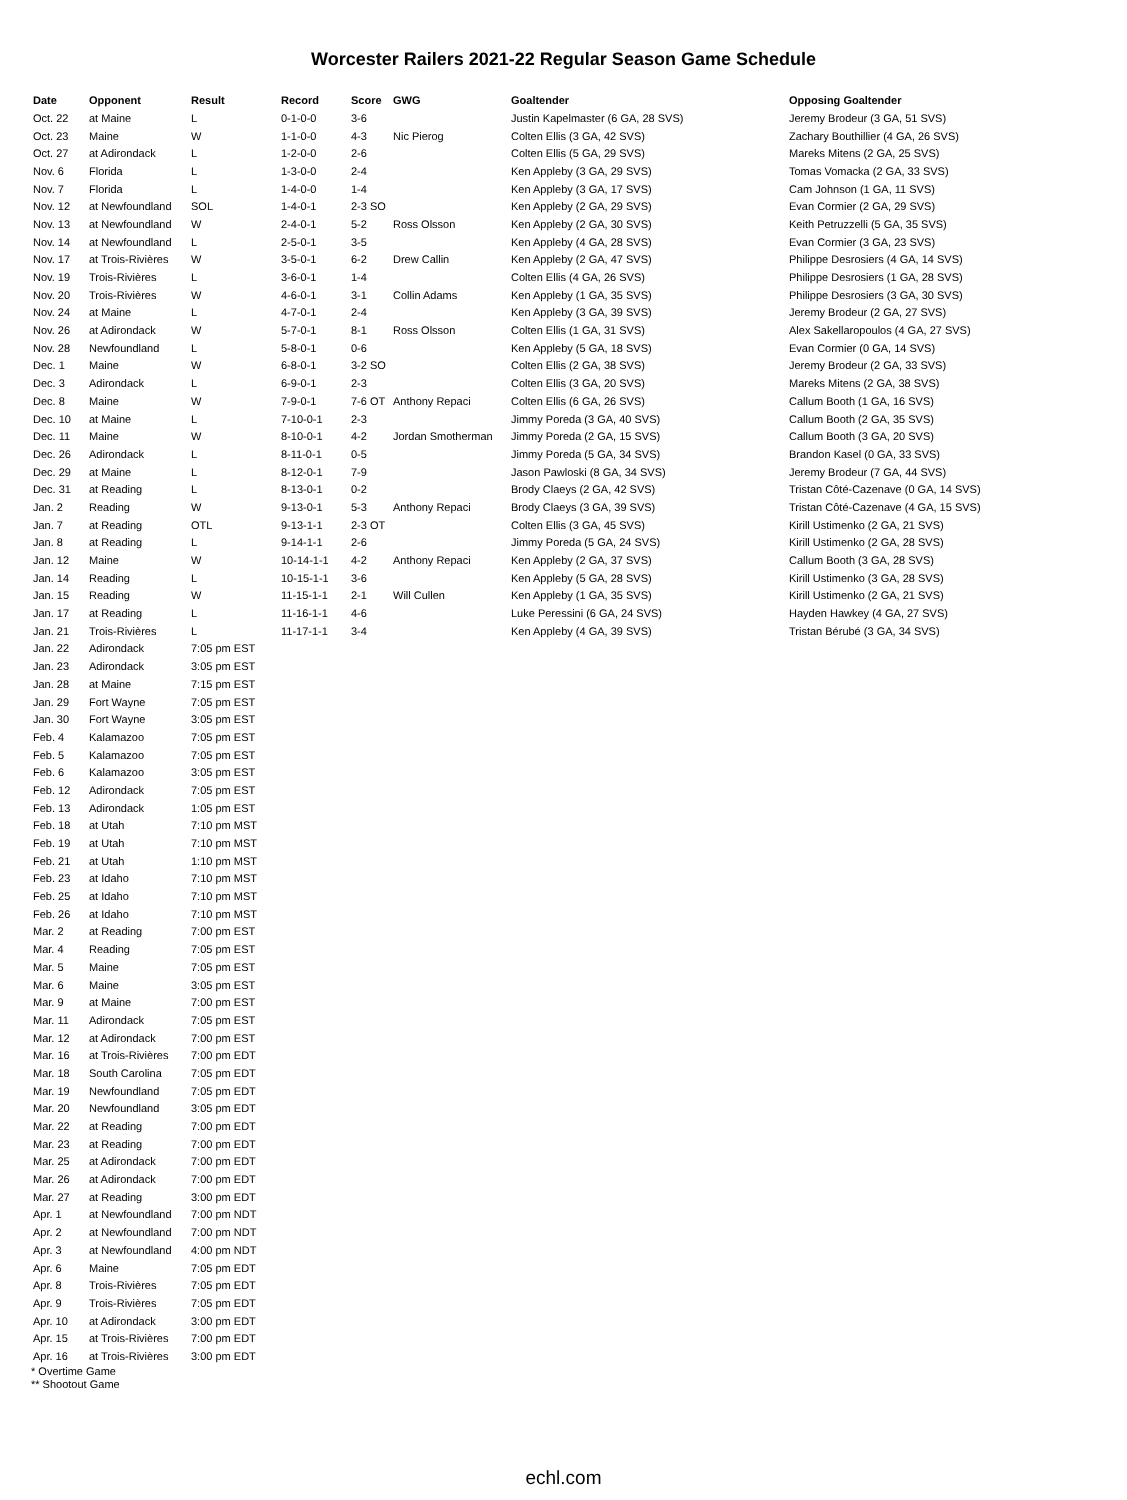Worcester Railers 2021-22 Regular Season Game Schedule
| Date | Opponent | Result | Record | Score | GWG | Goaltender | Opposing Goaltender |
| --- | --- | --- | --- | --- | --- | --- | --- |
| Oct. 22 | at Maine | L | 0-1-0-0 | 3-6 | | Justin Kapelmaster (6 GA, 28 SVS) | Jeremy Brodeur (3 GA, 51 SVS) |
| Oct. 23 | Maine | W | 1-1-0-0 | 4-3 | Nic Pierog | Colten Ellis (3 GA, 42 SVS) | Zachary Bouthillier (4 GA, 26 SVS) |
| Oct. 27 | at Adirondack | L | 1-2-0-0 | 2-6 | | Colten Ellis (5 GA, 29 SVS) | Mareks Mitens (2 GA, 25 SVS) |
| Nov. 6 | Florida | L | 1-3-0-0 | 2-4 | | Ken Appleby (3 GA, 29 SVS) | Tomas Vomacka (2 GA, 33 SVS) |
| Nov. 7 | Florida | L | 1-4-0-0 | 1-4 | | Ken Appleby (3 GA, 17 SVS) | Cam Johnson (1 GA, 11 SVS) |
| Nov. 12 | at Newfoundland | SOL | 1-4-0-1 | 2-3 SO | | Ken Appleby (2 GA, 29 SVS) | Evan Cormier (2 GA, 29 SVS) |
| Nov. 13 | at Newfoundland | W | 2-4-0-1 | 5-2 | Ross Olsson | Ken Appleby (2 GA, 30 SVS) | Keith Petruzzelli (5 GA, 35 SVS) |
| Nov. 14 | at Newfoundland | L | 2-5-0-1 | 3-5 | | Ken Appleby (4 GA, 28 SVS) | Evan Cormier (3 GA, 23 SVS) |
| Nov. 17 | at Trois-Rivières | W | 3-5-0-1 | 6-2 | Drew Callin | Ken Appleby (2 GA, 47 SVS) | Philippe Desrosiers (4 GA, 14 SVS) |
| Nov. 19 | Trois-Rivières | L | 3-6-0-1 | 1-4 | | Colten Ellis (4 GA, 26 SVS) | Philippe Desrosiers (1 GA, 28 SVS) |
| Nov. 20 | Trois-Rivières | W | 4-6-0-1 | 3-1 | Collin Adams | Ken Appleby (1 GA, 35 SVS) | Philippe Desrosiers (3 GA, 30 SVS) |
| Nov. 24 | at Maine | L | 4-7-0-1 | 2-4 | | Ken Appleby (3 GA, 39 SVS) | Jeremy Brodeur (2 GA, 27 SVS) |
| Nov. 26 | at Adirondack | W | 5-7-0-1 | 8-1 | Ross Olsson | Colten Ellis (1 GA, 31 SVS) | Alex Sakellaropoulos (4 GA, 27 SVS) |
| Nov. 28 | Newfoundland | L | 5-8-0-1 | 0-6 | | Ken Appleby (5 GA, 18 SVS) | Evan Cormier (0 GA, 14 SVS) |
| Dec. 1 | Maine | W | 6-8-0-1 | 3-2 SO | | Colten Ellis (2 GA, 38 SVS) | Jeremy Brodeur (2 GA, 33 SVS) |
| Dec. 3 | Adirondack | L | 6-9-0-1 | 2-3 | | Colten Ellis (3 GA, 20 SVS) | Mareks Mitens (2 GA, 38 SVS) |
| Dec. 8 | Maine | W | 7-9-0-1 | 7-6 OT | Anthony Repaci | Colten Ellis (6 GA, 26 SVS) | Callum Booth (1 GA, 16 SVS) |
| Dec. 10 | at Maine | L | 7-10-0-1 | 2-3 | | Jimmy Poreda (3 GA, 40 SVS) | Callum Booth (2 GA, 35 SVS) |
| Dec. 11 | Maine | W | 8-10-0-1 | 4-2 | Jordan Smotherman | Jimmy Poreda (2 GA, 15 SVS) | Callum Booth (3 GA, 20 SVS) |
| Dec. 26 | Adirondack | L | 8-11-0-1 | 0-5 | | Jimmy Poreda (5 GA, 34 SVS) | Brandon Kasel (0 GA, 33 SVS) |
| Dec. 29 | at Maine | L | 8-12-0-1 | 7-9 | | Jason Pawloski (8 GA, 34 SVS) | Jeremy Brodeur (7 GA, 44 SVS) |
| Dec. 31 | at Reading | L | 8-13-0-1 | 0-2 | | Brody Claeys (2 GA, 42 SVS) | Tristan Côté-Cazenave (0 GA, 14 SVS) |
| Jan. 2 | Reading | W | 9-13-0-1 | 5-3 | Anthony Repaci | Brody Claeys (3 GA, 39 SVS) | Tristan Côté-Cazenave (4 GA, 15 SVS) |
| Jan. 7 | at Reading | OTL | 9-13-1-1 | 2-3 OT | | Colten Ellis (3 GA, 45 SVS) | Kirill Ustimenko (2 GA, 21 SVS) |
| Jan. 8 | at Reading | L | 9-14-1-1 | 2-6 | | Jimmy Poreda (5 GA, 24 SVS) | Kirill Ustimenko (2 GA, 28 SVS) |
| Jan. 12 | Maine | W | 10-14-1-1 | 4-2 | Anthony Repaci | Ken Appleby (2 GA, 37 SVS) | Callum Booth (3 GA, 28 SVS) |
| Jan. 14 | Reading | L | 10-15-1-1 | 3-6 | | Ken Appleby (5 GA, 28 SVS) | Kirill Ustimenko (3 GA, 28 SVS) |
| Jan. 15 | Reading | W | 11-15-1-1 | 2-1 | Will Cullen | Ken Appleby (1 GA, 35 SVS) | Kirill Ustimenko (2 GA, 21 SVS) |
| Jan. 17 | at Reading | L | 11-16-1-1 | 4-6 | | Luke Peressini (6 GA, 24 SVS) | Hayden Hawkey (4 GA, 27 SVS) |
| Jan. 21 | Trois-Rivières | L | 11-17-1-1 | 3-4 | | Ken Appleby (4 GA, 39 SVS) | Tristan Bérubé (3 GA, 34 SVS) |
| Jan. 22 | Adirondack | 7:05 pm EST | | | | | |
| Jan. 23 | Adirondack | 3:05 pm EST | | | | | |
| Jan. 28 | at Maine | 7:15 pm EST | | | | | |
| Jan. 29 | Fort Wayne | 7:05 pm EST | | | | | |
| Jan. 30 | Fort Wayne | 3:05 pm EST | | | | | |
| Feb. 4 | Kalamazoo | 7:05 pm EST | | | | | |
| Feb. 5 | Kalamazoo | 7:05 pm EST | | | | | |
| Feb. 6 | Kalamazoo | 3:05 pm EST | | | | | |
| Feb. 12 | Adirondack | 7:05 pm EST | | | | | |
| Feb. 13 | Adirondack | 1:05 pm EST | | | | | |
| Feb. 18 | at Utah | 7:10 pm MST | | | | | |
| Feb. 19 | at Utah | 7:10 pm MST | | | | | |
| Feb. 21 | at Utah | 1:10 pm MST | | | | | |
| Feb. 23 | at Idaho | 7:10 pm MST | | | | | |
| Feb. 25 | at Idaho | 7:10 pm MST | | | | | |
| Feb. 26 | at Idaho | 7:10 pm MST | | | | | |
| Mar. 2 | at Reading | 7:00 pm EST | | | | | |
| Mar. 4 | Reading | 7:05 pm EST | | | | | |
| Mar. 5 | Maine | 7:05 pm EST | | | | | |
| Mar. 6 | Maine | 3:05 pm EST | | | | | |
| Mar. 9 | at Maine | 7:00 pm EST | | | | | |
| Mar. 11 | Adirondack | 7:05 pm EST | | | | | |
| Mar. 12 | at Adirondack | 7:00 pm EST | | | | | |
| Mar. 16 | at Trois-Rivières | 7:00 pm EDT | | | | | |
| Mar. 18 | South Carolina | 7:05 pm EDT | | | | | |
| Mar. 19 | Newfoundland | 7:05 pm EDT | | | | | |
| Mar. 20 | Newfoundland | 3:05 pm EDT | | | | | |
| Mar. 22 | at Reading | 7:00 pm EDT | | | | | |
| Mar. 23 | at Reading | 7:00 pm EDT | | | | | |
| Mar. 25 | at Adirondack | 7:00 pm EDT | | | | | |
| Mar. 26 | at Adirondack | 7:00 pm EDT | | | | | |
| Mar. 27 | at Reading | 3:00 pm EDT | | | | | |
| Apr. 1 | at Newfoundland | 7:00 pm NDT | | | | | |
| Apr. 2 | at Newfoundland | 7:00 pm NDT | | | | | |
| Apr. 3 | at Newfoundland | 4:00 pm NDT | | | | | |
| Apr. 6 | Maine | 7:05 pm EDT | | | | | |
| Apr. 8 | Trois-Rivières | 7:05 pm EDT | | | | | |
| Apr. 9 | Trois-Rivières | 7:05 pm EDT | | | | | |
| Apr. 10 | at Adirondack | 3:00 pm EDT | | | | | |
| Apr. 15 | at Trois-Rivières | 7:00 pm EDT | | | | | |
| Apr. 16 | at Trois-Rivières | 3:00 pm EDT | | | | | |
* Overtime Game
** Shootout Game
echl.com